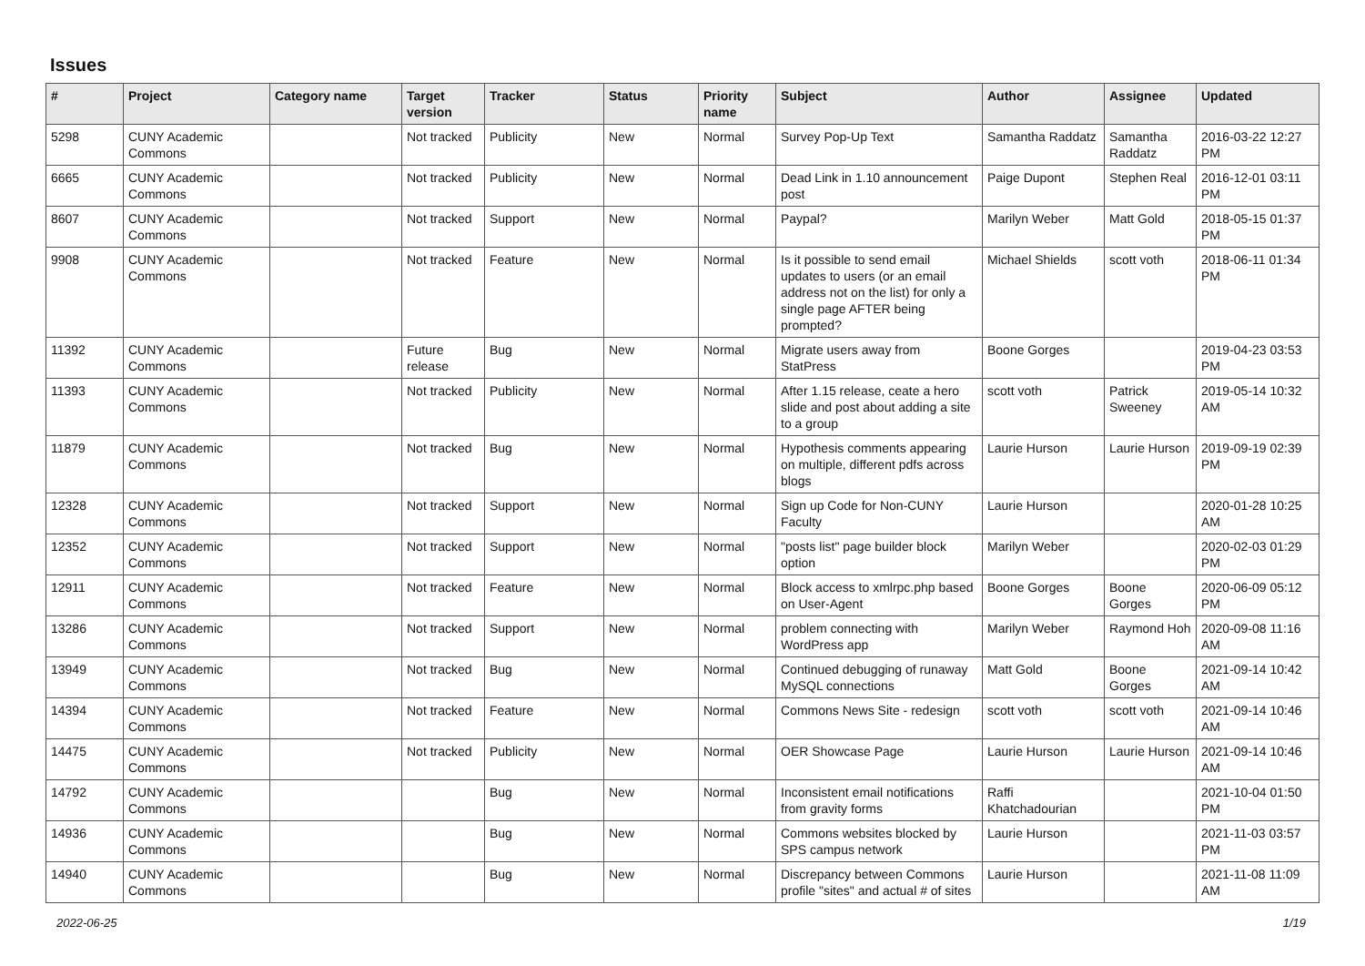Issues
| # | Project | Category name | Target version | Tracker | Status | Priority name | Subject | Author | Assignee | Updated |
| --- | --- | --- | --- | --- | --- | --- | --- | --- | --- | --- |
| 5298 | CUNY Academic Commons | | Not tracked | Publicity | New | Normal | Survey Pop-Up Text | Samantha Raddatz | Samantha Raddatz | 2016-03-22 12:27 PM |
| 6665 | CUNY Academic Commons | | Not tracked | Publicity | New | Normal | Dead Link in 1.10 announcement post | Paige Dupont | Stephen Real | 2016-12-01 03:11 PM |
| 8607 | CUNY Academic Commons | | Not tracked | Support | New | Normal | Paypal? | Marilyn Weber | Matt Gold | 2018-05-15 01:37 PM |
| 9908 | CUNY Academic Commons | | Not tracked | Feature | New | Normal | Is it possible to send email updates to users (or an email address not on the list) for only a single page AFTER being prompted? | Michael Shields | scott voth | 2018-06-11 01:34 PM |
| 11392 | CUNY Academic Commons | | Future release | Bug | New | Normal | Migrate users away from StatPress | Boone Gorges | | 2019-04-23 03:53 PM |
| 11393 | CUNY Academic Commons | | Not tracked | Publicity | New | Normal | After 1.15 release, ceate a hero slide and post about adding a site to a group | scott voth | Patrick Sweeney | 2019-05-14 10:32 AM |
| 11879 | CUNY Academic Commons | | Not tracked | Bug | New | Normal | Hypothesis comments appearing on multiple, different pdfs across blogs | Laurie Hurson | Laurie Hurson | 2019-09-19 02:39 PM |
| 12328 | CUNY Academic Commons | | Not tracked | Support | New | Normal | Sign up Code for Non-CUNY Faculty | Laurie Hurson | | 2020-01-28 10:25 AM |
| 12352 | CUNY Academic Commons | | Not tracked | Support | New | Normal | "posts list" page builder block option | Marilyn Weber | | 2020-02-03 01:29 PM |
| 12911 | CUNY Academic Commons | | Not tracked | Feature | New | Normal | Block access to xmlrpc.php based on User-Agent | Boone Gorges | Boone Gorges | 2020-06-09 05:12 PM |
| 13286 | CUNY Academic Commons | | Not tracked | Support | New | Normal | problem connecting with WordPress app | Marilyn Weber | Raymond Hoh | 2020-09-08 11:16 AM |
| 13949 | CUNY Academic Commons | | Not tracked | Bug | New | Normal | Continued debugging of runaway MySQL connections | Matt Gold | Boone Gorges | 2021-09-14 10:42 AM |
| 14394 | CUNY Academic Commons | | Not tracked | Feature | New | Normal | Commons News Site - redesign | scott voth | scott voth | 2021-09-14 10:46 AM |
| 14475 | CUNY Academic Commons | | Not tracked | Publicity | New | Normal | OER Showcase Page | Laurie Hurson | Laurie Hurson | 2021-09-14 10:46 AM |
| 14792 | CUNY Academic Commons | | | Bug | New | Normal | Inconsistent email notifications from gravity forms | Raffi Khatchadourian | | 2021-10-04 01:50 PM |
| 14936 | CUNY Academic Commons | | | Bug | New | Normal | Commons websites blocked by SPS campus network | Laurie Hurson | | 2021-11-03 03:57 PM |
| 14940 | CUNY Academic Commons | | | Bug | New | Normal | Discrepancy between Commons profile "sites" and actual # of sites | Laurie Hurson | | 2021-11-08 11:09 AM |
2022-06-25 1/19